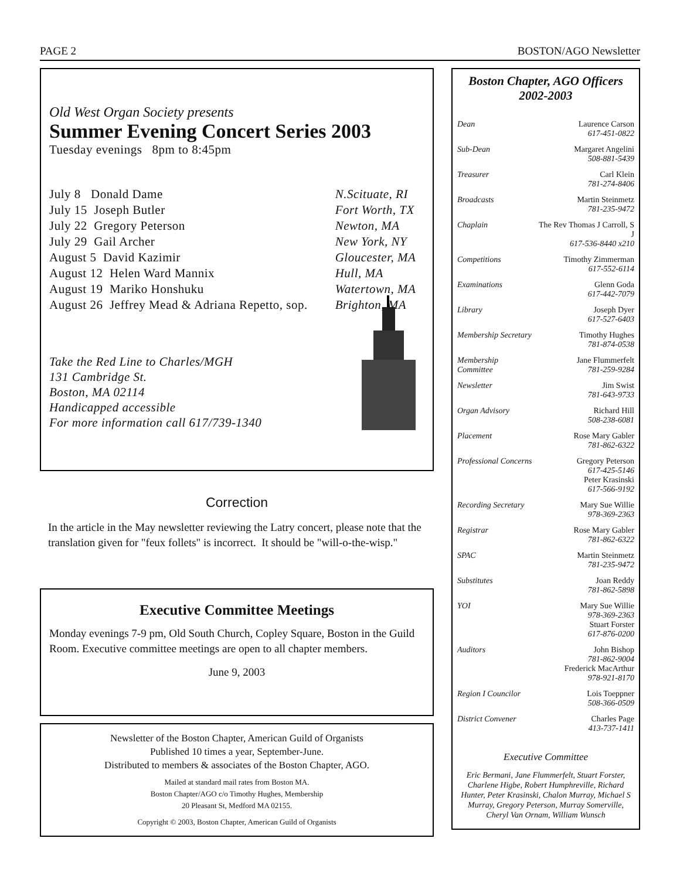PAGE 2 BOSTON/AGO Newsletter
Old West Organ Society presents
Summer Evening Concert Series 2003
Tuesday evenings 8pm to 8:45pm
| July 8 Donald Dame | N.Scituate, RI |
| July 15 Joseph Butler | Fort Worth, TX |
| July 22 Gregory Peterson | Newton, MA |
| July 29 Gail Archer | New York, NY |
| August 5 David Kazimir | Gloucester, MA |
| August 12 Helen Ward Mannix | Hull, MA |
| August 19 Mariko Honshuku | Watertown, MA |
| August 26 Jeffrey Mead & Adriana Repetto, sop. | Brighton, MA |
Take the Red Line to Charles/MGH
131 Cambridge St.
Boston, MA 02114
Handicapped accessible
For more information call 617/739-1340
Correction
In the article in the May newsletter reviewing the Latry concert, please note that the translation given for "feux follets" is incorrect. It should be "will-o-the-wisp."
Executive Committee Meetings
Monday evenings 7-9 pm, Old South Church, Copley Square, Boston in the Guild Room. Executive committee meetings are open to all chapter members.
June 9, 2003
Newsletter of the Boston Chapter, American Guild of Organists
Published 10 times a year, September-June.
Distributed to members & associates of the Boston Chapter, AGO.
Mailed at standard mail rates from Boston MA.
Boston Chapter/AGO c/o Timothy Hughes, Membership
20 Pleasant St, Medford MA 02155.
Copyright © 2003, Boston Chapter, American Guild of Organists
Boston Chapter, AGO Officers
2002-2003
| Dean | Laurence Carson 617-451-0822 |
| Sub-Dean | Margaret Angelini 508-881-5439 |
| Treasurer | Carl Klein 781-274-8406 |
| Broadcasts | Martin Steinmetz 781-235-9472 |
| Chaplain | The Rev Thomas J Carroll, S J 617-536-8440 x210 |
| Competitions | Timothy Zimmerman 617-552-6114 |
| Examinations | Glenn Goda 617-442-7079 |
| Library | Joseph Dyer 617-527-6403 |
| Membership Secretary | Timothy Hughes 781-874-0538 |
| Membership Committee | Jane Flummerfelt 781-259-9284 |
| Newsletter | Jim Swist 781-643-9733 |
| Organ Advisory | Richard Hill 508-238-6081 |
| Placement | Rose Mary Gabler 781-862-6322 |
| Professional Concerns | Gregory Peterson 617-425-5146 Peter Krasinski 617-566-9192 |
| Recording Secretary | Mary Sue Willie 978-369-2363 |
| Registrar | Rose Mary Gabler 781-862-6322 |
| SPAC | Martin Steinmetz 781-235-9472 |
| Substitutes | Joan Reddy 781-862-5898 |
| YOI | Mary Sue Willie 978-369-2363 Stuart Forster 617-876-0200 |
| Auditors | John Bishop 781-862-9004 Frederick MacArthur 978-921-8170 |
| Region I Councilor | Lois Toeppner 508-366-0509 |
| District Convener | Charles Page 413-737-1411 |
Executive Committee
Eric Bermani, Jane Flummerfelt, Stuart Forster, Charlene Higbe, Robert Humphreville, Richard Hunter, Peter Krasinski, Chalon Murray, Michael S Murray, Gregory Peterson, Murray Somerville, Cheryl Van Ornam, William Wunsch